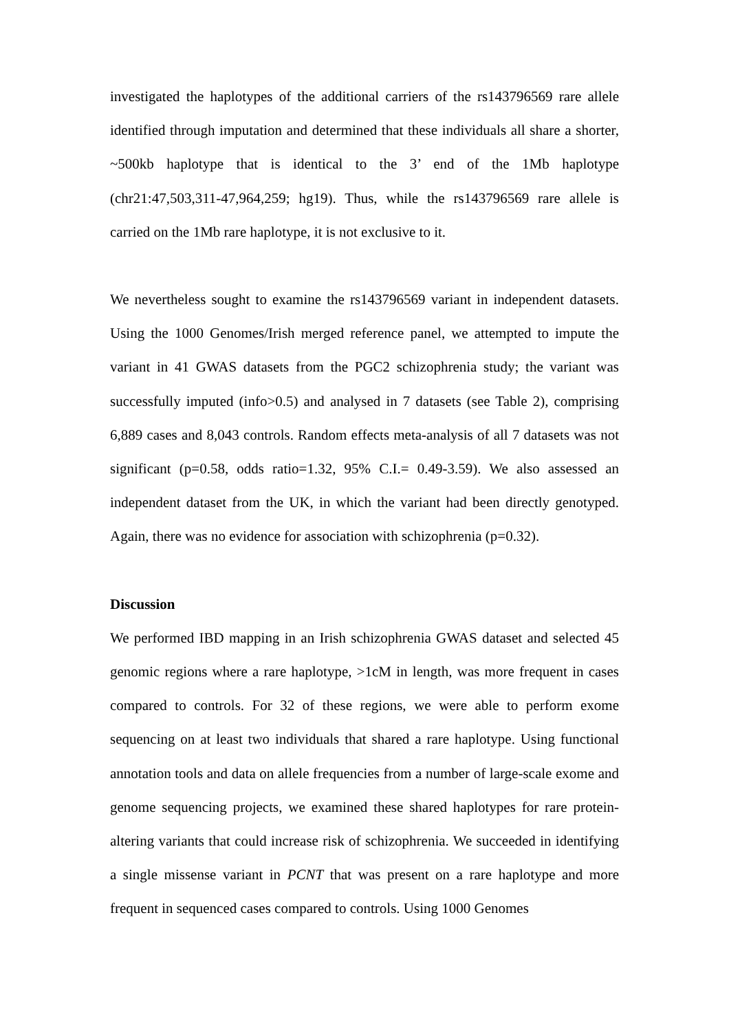investigated the haplotypes of the additional carriers of the rs143796569 rare allele identified through imputation and determined that these individuals all share a shorter, ~500kb haplotype that is identical to the 3’ end of the 1Mb haplotype (chr21:47,503,311-47,964,259; hg19). Thus, while the rs143796569 rare allele is carried on the 1Mb rare haplotype, it is not exclusive to it.
We nevertheless sought to examine the rs143796569 variant in independent datasets. Using the 1000 Genomes/Irish merged reference panel, we attempted to impute the variant in 41 GWAS datasets from the PGC2 schizophrenia study; the variant was successfully imputed (info>0.5) and analysed in 7 datasets (see Table 2), comprising 6,889 cases and 8,043 controls. Random effects meta-analysis of all 7 datasets was not significant (p=0.58, odds ratio=1.32, 95% C.I.= 0.49-3.59). We also assessed an independent dataset from the UK, in which the variant had been directly genotyped. Again, there was no evidence for association with schizophrenia (p=0.32).
Discussion
We performed IBD mapping in an Irish schizophrenia GWAS dataset and selected 45 genomic regions where a rare haplotype, >1cM in length, was more frequent in cases compared to controls. For 32 of these regions, we were able to perform exome sequencing on at least two individuals that shared a rare haplotype. Using functional annotation tools and data on allele frequencies from a number of large-scale exome and genome sequencing projects, we examined these shared haplotypes for rare protein-altering variants that could increase risk of schizophrenia. We succeeded in identifying a single missense variant in PCNT that was present on a rare haplotype and more frequent in sequenced cases compared to controls. Using 1000 Genomes